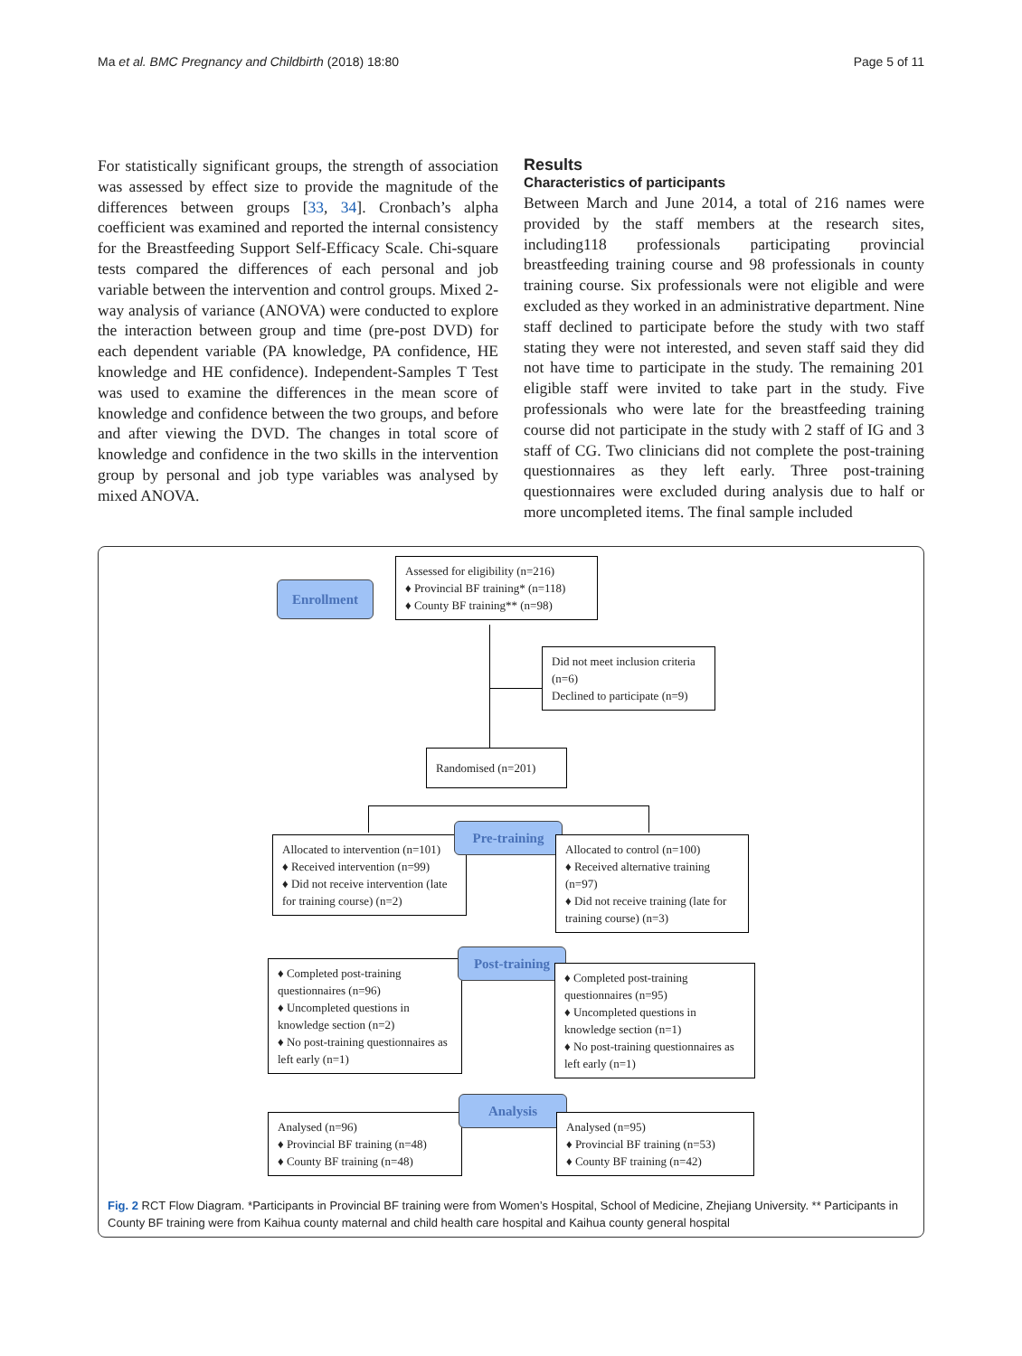Ma et al. BMC Pregnancy and Childbirth (2018) 18:80 Page 5 of 11
For statistically significant groups, the strength of association was assessed by effect size to provide the magnitude of the differences between groups [33, 34]. Cronbach’s alpha coefficient was examined and reported the internal consistency for the Breastfeeding Support Self-Efficacy Scale. Chi-square tests compared the differences of each personal and job variable between the intervention and control groups. Mixed 2-way analysis of variance (ANOVA) were conducted to explore the interaction between group and time (pre-post DVD) for each dependent variable (PA knowledge, PA confidence, HE knowledge and HE confidence). Independent-Samples T Test was used to examine the differences in the mean score of knowledge and confidence between the two groups, and before and after viewing the DVD. The changes in total score of knowledge and confidence in the two skills in the intervention group by personal and job type variables was analysed by mixed ANOVA.
Results
Characteristics of participants
Between March and June 2014, a total of 216 names were provided by the staff members at the research sites, including118 professionals participating provincial breastfeeding training course and 98 professionals in county training course. Six professionals were not eligible and were excluded as they worked in an administrative department. Nine staff declined to participate before the study with two staff stating they were not interested, and seven staff said they did not have time to participate in the study. The remaining 201 eligible staff were invited to take part in the study. Five professionals who were late for the breastfeeding training course did not participate in the study with 2 staff of IG and 3 staff of CG. Two clinicians did not complete the post-training questionnaires as they left early. Three post-training questionnaires were excluded during analysis due to half or more uncompleted items. The final sample included
Enrollment
Assessed for eligibility (n=216)
♦ Provincial BF training* (n=118)
♦ County BF training** (n=98)
Did not meet inclusion criteria (n=6)
Declined to participate (n=9)
Randomised (n=201)
Allocated to intervention (n=101)
♦ Received intervention (n=99)
♦ Did not receive intervention (late for training course) (n=2)
Pre-training
Allocated to control (n=100)
♦ Received alternative training (n=97)
♦ Did not receive training (late for training course) (n=3)
♦ Completed post-training questionnaires (n=96)
♦ Uncompleted questions in knowledge section (n=2)
♦ No post-training questionnaires as left early (n=1)
Post-training
♦ Completed post-training questionnaires (n=95)
♦ Uncompleted questions in knowledge section (n=1)
♦ No post-training questionnaires as left early (n=1)
Analysed (n=96)
♦ Provincial BF training (n=48)
♦ County BF training (n=48)
Analysis
Analysed (n=95)
♦ Provincial BF training (n=53)
♦ County BF training (n=42)
Fig. 2 RCT Flow Diagram. *Participants in Provincial BF training were from Women’s Hospital, School of Medicine, Zhejiang University. ** Participants in County BF training were from Kaihua county maternal and child health care hospital and Kaihua county general hospital